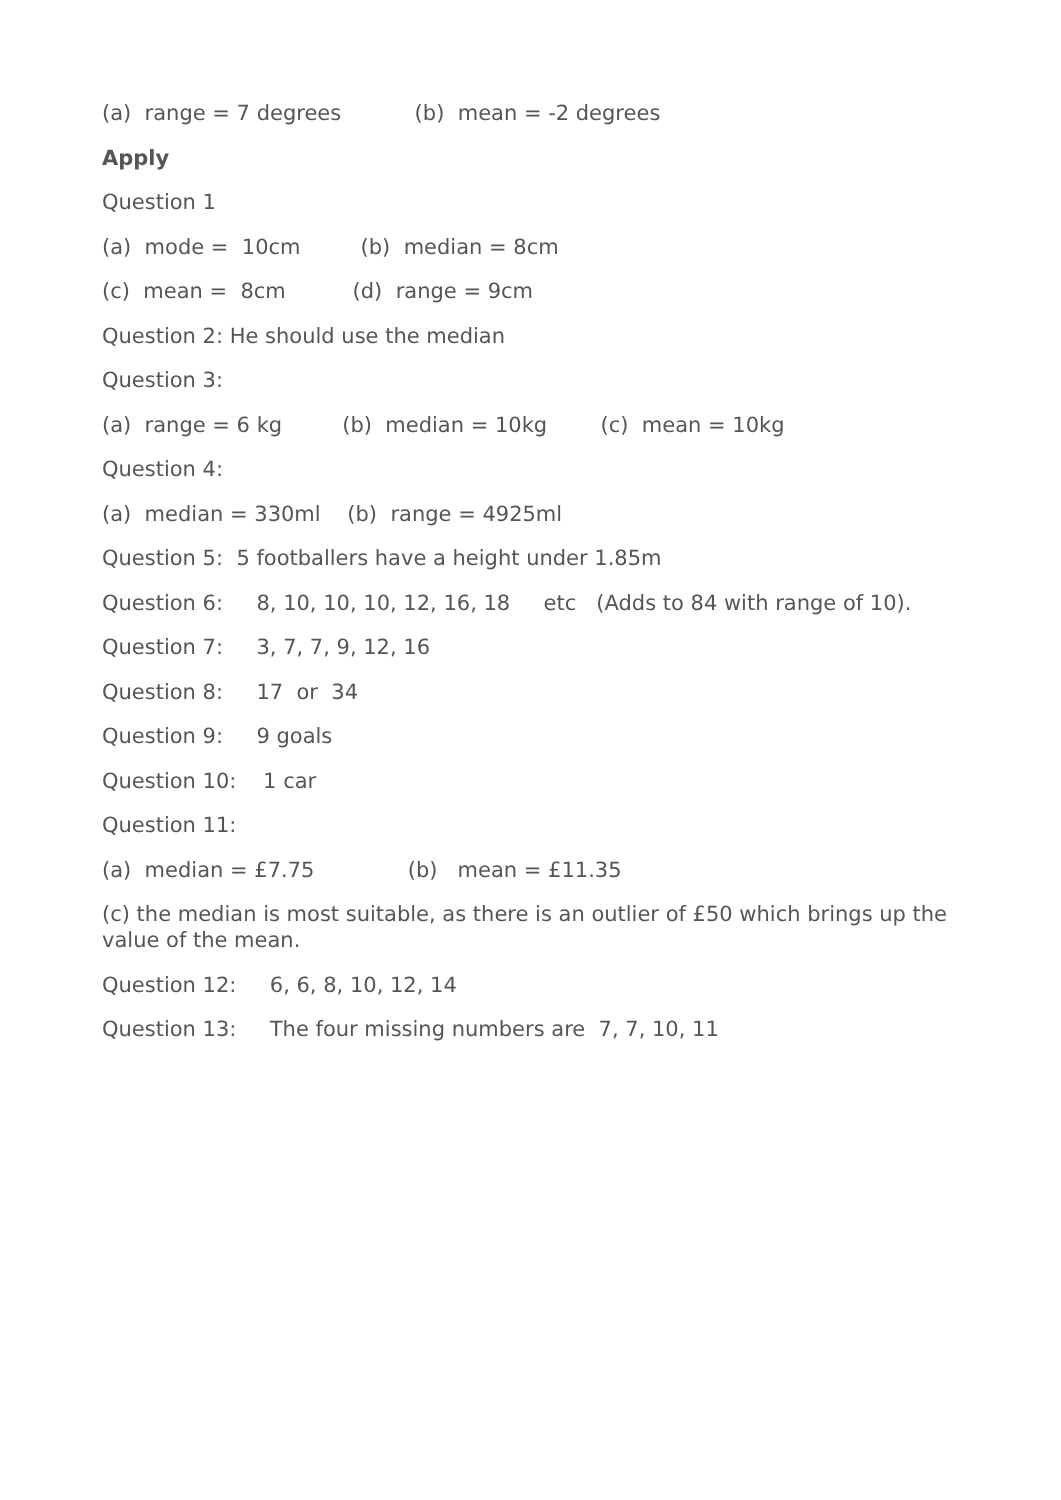(a) range = 7 degrees (b) mean = -2 degrees
Apply
Question 1
(a) mode = 10cm (b) median = 8cm
(c) mean = 8cm (d) range = 9cm
Question 2: He should use the median
Question 3:
(a) range = 6 kg (b) median = 10kg (c) mean = 10kg
Question 4:
(a) median = 330ml (b) range = 4925ml
Question 5: 5 footballers have a height under 1.85m
Question 6: 8, 10, 10, 10, 12, 16, 18 etc (Adds to 84 with range of 10).
Question 7: 3, 7, 7, 9, 12, 16
Question 8: 17 or 34
Question 9: 9 goals
Question 10: 1 car
Question 11:
(a) median = £7.75 (b) mean = £11.35
(c) the median is most suitable, as there is an outlier of £50 which brings up the value of the mean.
Question 12: 6, 6, 8, 10, 12, 14
Question 13: The four missing numbers are 7, 7, 10, 11